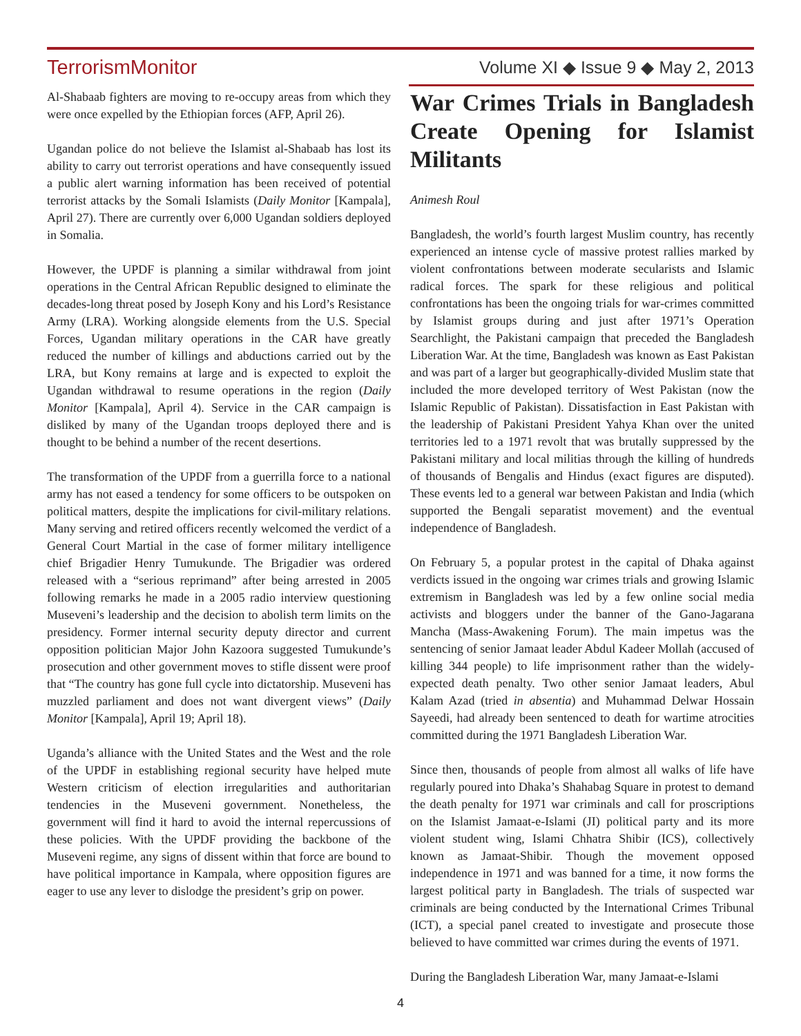TerrorismMonitor Volume XI ◆ Issue 9 ◆ May 2, 2013
Al-Shabaab fighters are moving to re-occupy areas from which they were once expelled by the Ethiopian forces (AFP, April 26).
Ugandan police do not believe the Islamist al-Shabaab has lost its ability to carry out terrorist operations and have consequently issued a public alert warning information has been received of potential terrorist attacks by the Somali Islamists (Daily Monitor [Kampala], April 27). There are currently over 6,000 Ugandan soldiers deployed in Somalia.
However, the UPDF is planning a similar withdrawal from joint operations in the Central African Republic designed to eliminate the decades-long threat posed by Joseph Kony and his Lord’s Resistance Army (LRA). Working alongside elements from the U.S. Special Forces, Ugandan military operations in the CAR have greatly reduced the number of killings and abductions carried out by the LRA, but Kony remains at large and is expected to exploit the Ugandan withdrawal to resume operations in the region (Daily Monitor [Kampala], April 4). Service in the CAR campaign is disliked by many of the Ugandan troops deployed there and is thought to be behind a number of the recent desertions.
The transformation of the UPDF from a guerrilla force to a national army has not eased a tendency for some officers to be outspoken on political matters, despite the implications for civil-military relations. Many serving and retired officers recently welcomed the verdict of a General Court Martial in the case of former military intelligence chief Brigadier Henry Tumukunde. The Brigadier was ordered released with a “serious reprimand” after being arrested in 2005 following remarks he made in a 2005 radio interview questioning Museveni’s leadership and the decision to abolish term limits on the presidency. Former internal security deputy director and current opposition politician Major John Kazoora suggested Tumukunde’s prosecution and other government moves to stifle dissent were proof that “The country has gone full cycle into dictatorship. Museveni has muzzled parliament and does not want divergent views” (Daily Monitor [Kampala], April 19; April 18).
Uganda’s alliance with the United States and the West and the role of the UPDF in establishing regional security have helped mute Western criticism of election irregularities and authoritarian tendencies in the Museveni government. Nonetheless, the government will find it hard to avoid the internal repercussions of these policies. With the UPDF providing the backbone of the Museveni regime, any signs of dissent within that force are bound to have political importance in Kampala, where opposition figures are eager to use any lever to dislodge the president’s grip on power.
War Crimes Trials in Bangladesh Create Opening for Islamist Militants
Animesh Roul
Bangladesh, the world’s fourth largest Muslim country, has recently experienced an intense cycle of massive protest rallies marked by violent confrontations between moderate secularists and Islamic radical forces. The spark for these religious and political confrontations has been the ongoing trials for war-crimes committed by Islamist groups during and just after 1971’s Operation Searchlight, the Pakistani campaign that preceded the Bangladesh Liberation War. At the time, Bangladesh was known as East Pakistan and was part of a larger but geographically-divided Muslim state that included the more developed territory of West Pakistan (now the Islamic Republic of Pakistan). Dissatisfaction in East Pakistan with the leadership of Pakistani President Yahya Khan over the united territories led to a 1971 revolt that was brutally suppressed by the Pakistani military and local militias through the killing of hundreds of thousands of Bengalis and Hindus (exact figures are disputed). These events led to a general war between Pakistan and India (which supported the Bengali separatist movement) and the eventual independence of Bangladesh.
On February 5, a popular protest in the capital of Dhaka against verdicts issued in the ongoing war crimes trials and growing Islamic extremism in Bangladesh was led by a few online social media activists and bloggers under the banner of the Gano-Jagarana Mancha (Mass-Awakening Forum). The main impetus was the sentencing of senior Jamaat leader Abdul Kadeer Mollah (accused of killing 344 people) to life imprisonment rather than the widely-expected death penalty. Two other senior Jamaat leaders, Abul Kalam Azad (tried in absentia) and Muhammad Delwar Hossain Sayeedi, had already been sentenced to death for wartime atrocities committed during the 1971 Bangladesh Liberation War.
Since then, thousands of people from almost all walks of life have regularly poured into Dhaka’s Shahabag Square in protest to demand the death penalty for 1971 war criminals and call for proscriptions on the Islamist Jamaat-e-Islami (JI) political party and its more violent student wing, Islami Chhatra Shibir (ICS), collectively known as Jamaat-Shibir. Though the movement opposed independence in 1971 and was banned for a time, it now forms the largest political party in Bangladesh. The trials of suspected war criminals are being conducted by the International Crimes Tribunal (ICT), a special panel created to investigate and prosecute those believed to have committed war crimes during the events of 1971.
During the Bangladesh Liberation War, many Jamaat-e-Islami
4